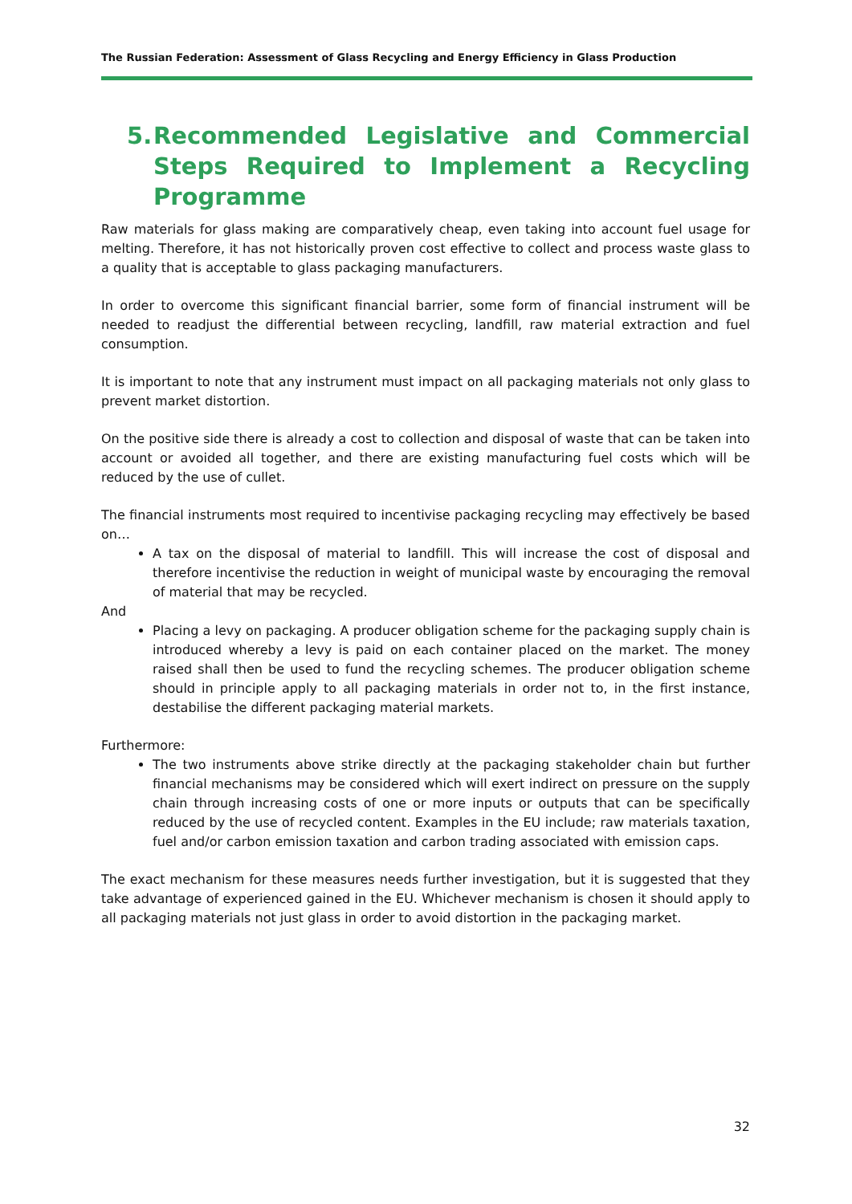The Russian Federation: Assessment of Glass Recycling and Energy Efficiency in Glass Production
5. Recommended Legislative and Commercial Steps Required to Implement a Recycling Programme
Raw materials for glass making are comparatively cheap, even taking into account fuel usage for melting. Therefore, it has not historically proven cost effective to collect and process waste glass to a quality that is acceptable to glass packaging manufacturers.
In order to overcome this significant financial barrier, some form of financial instrument will be needed to readjust the differential between recycling, landfill, raw material extraction and fuel consumption.
It is important to note that any instrument must impact on all packaging materials not only glass to prevent market distortion.
On the positive side there is already a cost to collection and disposal of waste that can be taken into account or avoided all together, and there are existing manufacturing fuel costs which will be reduced by the use of cullet.
The financial instruments most required to incentivise packaging recycling may effectively be based on…
A tax on the disposal of material to landfill. This will increase the cost of disposal and therefore incentivise the reduction in weight of municipal waste by encouraging the removal of material that may be recycled.
And
Placing a levy on packaging. A producer obligation scheme for the packaging supply chain is introduced whereby a levy is paid on each container placed on the market. The money raised shall then be used to fund the recycling schemes. The producer obligation scheme should in principle apply to all packaging materials in order not to, in the first instance, destabilise the different packaging material markets.
Furthermore:
The two instruments above strike directly at the packaging stakeholder chain but further financial mechanisms may be considered which will exert indirect on pressure on the supply chain through increasing costs of one or more inputs or outputs that can be specifically reduced by the use of recycled content. Examples in the EU include; raw materials taxation, fuel and/or carbon emission taxation and carbon trading associated with emission caps.
The exact mechanism for these measures needs further investigation, but it is suggested that they take advantage of experienced gained in the EU. Whichever mechanism is chosen it should apply to all packaging materials not just glass in order to avoid distortion in the packaging market.
32